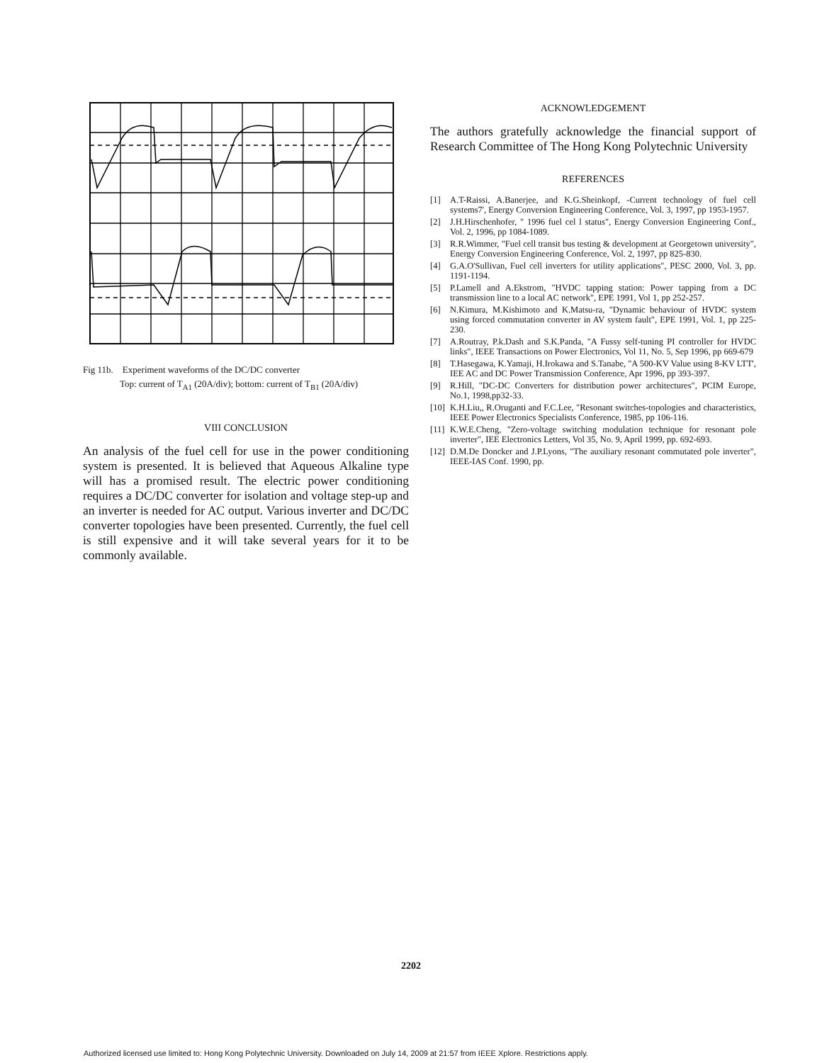Fig 11b. Experiment waveforms of the DC/DC converter
Top: current of T<sub>A1</sub> (20A/div); bottom: current of T<sub>B1</sub> (20A/div)
VIII CONCLUSION
An analysis of the fuel cell for use in the power conditioning system is presented. It is believed that Aqueous Alkaline type will has a promised result. The electric power conditioning requires a DC/DC converter for isolation and voltage step-up and an inverter is needed for AC output. Various inverter and DC/DC converter topologies have been presented. Currently, the fuel cell is still expensive and it will take several years for it to be commonly available.
ACKNOWLEDGEMENT
The authors gratefully acknowledge the financial support of Research Committee of The Hong Kong Polytechnic University
REFERENCES
[1] A.T-Raissi, A.Banerjee, and K.G.Sheinkopf, -Current technology of fuel cell systems7', Energy Conversion Engineering Conference, Vol. 3, 1997, pp 1953-1957.
[2] J.H.Hirschenhofer, " 1996 fuel cel l status", Energy Conversion Engineering Conf., Vol. 2, 1996, pp 1084-1089.
[3] R.R.Wimmer, "Fuel cell transit bus testing & development at Georgetown university", Energy Conversion Engineering Conference, Vol. 2, 1997, pp 825-830.
[4] G.A.O'Sullivan, Fuel cell inverters for utility applications", PESC 2000, Vol. 3, pp. 1191-1194.
[5] P.Lamell and A.Ekstrom, "HVDC tapping station: Power tapping from a DC transmission line to a local AC network", EPE 1991, Vol 1, pp 252-257.
[6] N.Kimura, M.Kishimoto and K.Matsu-ra, "Dynamic behaviour of HVDC system using forced commutation converter in AV system fault", EPE 1991, Vol. 1, pp 225-230.
[7] A.Routray, P.k.Dash and S.K.Panda, "A Fussy self-tuning PI controller for HVDC links", IEEE Transactions on Power Electronics, Vol 11, No. 5, Sep 1996, pp 669-679
[8] T.Hasegawa, K.Yamaji, H.Irokawa and S.Tanabe, "A 500-KV Value using 8-KV LTT', IEE AC and DC Power Transmission Conference, Apr 1996, pp 393-397.
[9] R.Hill, "DC-DC Converters for distribution power architectures", PCIM Europe, No.1, 1998,pp32-33.
[10] K.H.Liu,, R.Oruganti and F.C.Lee, "Resonant switches-topologies and characteristics, IEEE Power Electronics Specialists Conference, 1985, pp 106-116.
[11] K.W.E.Cheng, "Zero-voltage switching modulation technique for resonant pole inverter", IEE Electronics Letters, Vol 35, No. 9, April 1999, pp. 692-693.
[12] D.M.De Doncker and J.P.Lyons, "The auxiliary resonant commutated pole inverter", IEEE-IAS Conf. 1990, pp.
2202
Authorized licensed use limited to: Hong Kong Polytechnic University. Downloaded on July 14, 2009 at 21:57 from IEEE Xplore. Restrictions apply.